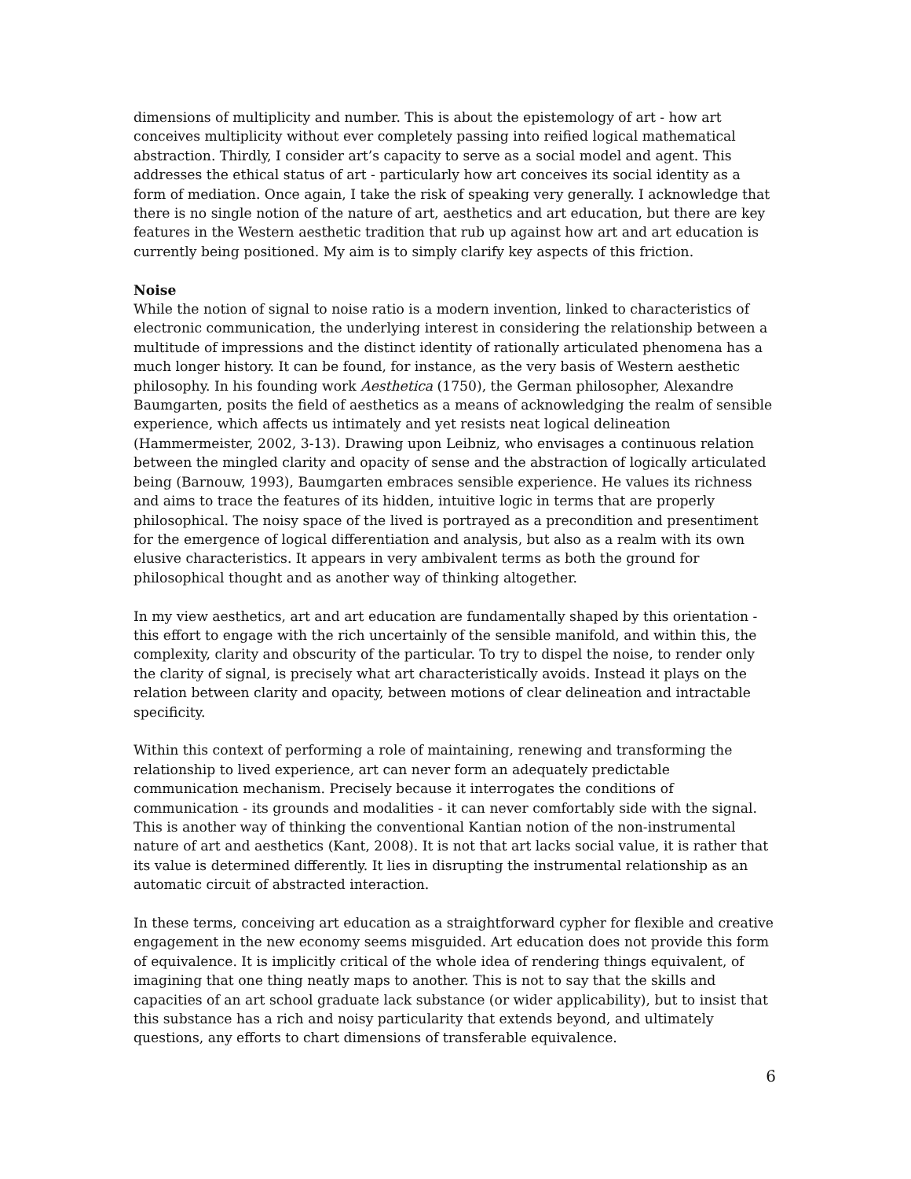dimensions of multiplicity and number. This is about the epistemology of art - how art conceives multiplicity without ever completely passing into reified logical mathematical abstraction. Thirdly, I consider art’s capacity to serve as a social model and agent. This addresses the ethical status of art - particularly how art conceives its social identity as a form of mediation. Once again, I take the risk of speaking very generally. I acknowledge that there is no single notion of the nature of art, aesthetics and art education, but there are key features in the Western aesthetic tradition that rub up against how art and art education is currently being positioned. My aim is to simply clarify key aspects of this friction.
Noise
While the notion of signal to noise ratio is a modern invention, linked to characteristics of electronic communication, the underlying interest in considering the relationship between a multitude of impressions and the distinct identity of rationally articulated phenomena has a much longer history. It can be found, for instance, as the very basis of Western aesthetic philosophy. In his founding work Aesthetica (1750), the German philosopher, Alexandre Baumgarten, posits the field of aesthetics as a means of acknowledging the realm of sensible experience, which affects us intimately and yet resists neat logical delineation (Hammermeister, 2002, 3-13). Drawing upon Leibniz, who envisages a continuous relation between the mingled clarity and opacity of sense and the abstraction of logically articulated being (Barnouw, 1993), Baumgarten embraces sensible experience. He values its richness and aims to trace the features of its hidden, intuitive logic in terms that are properly philosophical. The noisy space of the lived is portrayed as a precondition and presentiment for the emergence of logical differentiation and analysis, but also as a realm with its own elusive characteristics. It appears in very ambivalent terms as both the ground for philosophical thought and as another way of thinking altogether.
In my view aesthetics, art and art education are fundamentally shaped by this orientation - this effort to engage with the rich uncertainly of the sensible manifold, and within this, the complexity, clarity and obscurity of the particular. To try to dispel the noise, to render only the clarity of signal, is precisely what art characteristically avoids. Instead it plays on the relation between clarity and opacity, between motions of clear delineation and intractable specificity.
Within this context of performing a role of maintaining, renewing and transforming the relationship to lived experience, art can never form an adequately predictable communication mechanism. Precisely because it interrogates the conditions of communication - its grounds and modalities - it can never comfortably side with the signal. This is another way of thinking the conventional Kantian notion of the non-instrumental nature of art and aesthetics (Kant, 2008). It is not that art lacks social value, it is rather that its value is determined differently. It lies in disrupting the instrumental relationship as an automatic circuit of abstracted interaction.
In these terms, conceiving art education as a straightforward cypher for flexible and creative engagement in the new economy seems misguided. Art education does not provide this form of equivalence. It is implicitly critical of the whole idea of rendering things equivalent, of imagining that one thing neatly maps to another. This is not to say that the skills and capacities of an art school graduate lack substance (or wider applicability), but to insist that this substance has a rich and noisy particularity that extends beyond, and ultimately questions, any efforts to chart dimensions of transferable equivalence.
6